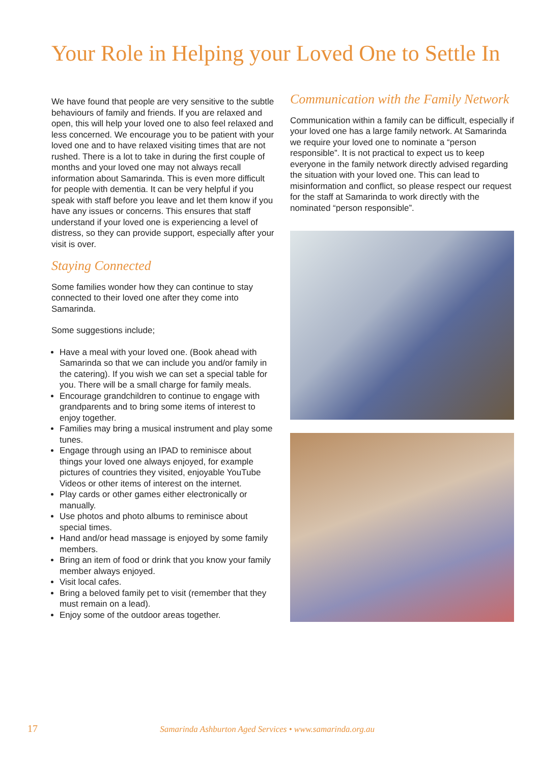Your Role in Helping your Loved One to Settle In
We have found that people are very sensitive to the subtle behaviours of family and friends. If you are relaxed and open, this will help your loved one to also feel relaxed and less concerned. We encourage you to be patient with your loved one and to have relaxed visiting times that are not rushed. There is a lot to take in during the first couple of months and your loved one may not always recall information about Samarinda. This is even more difficult for people with dementia. It can be very helpful if you speak with staff before you leave and let them know if you have any issues or concerns. This ensures that staff understand if your loved one is experiencing a level of distress, so they can provide support, especially after your visit is over.
Staying Connected
Some families wonder how they can continue to stay connected to their loved one after they come into Samarinda.
Some suggestions include;
Have a meal with your loved one. (Book ahead with Samarinda so that we can include you and/or family in the catering). If you wish we can set a special table for you. There will be a small charge for family meals.
Encourage grandchildren to continue to engage with grandparents and to bring some items of interest to enjoy together.
Families may bring a musical instrument and play some tunes.
Engage through using an IPAD to reminisce about things your loved one always enjoyed, for example pictures of countries they visited, enjoyable YouTube Videos or other items of interest on the internet.
Play cards or other games either electronically or manually.
Use photos and photo albums to reminisce about special times.
Hand and/or head massage is enjoyed by some family members.
Bring an item of food or drink that you know your family member always enjoyed.
Visit local cafes.
Bring a beloved family pet to visit (remember that they must remain on a lead).
Enjoy some of the outdoor areas together.
Communication with the Family Network
Communication within a family can be difficult, especially if your loved one has a large family network. At Samarinda we require your loved one to nominate a “person responsible”. It is not practical to expect us to keep everyone in the family network directly advised regarding the situation with your loved one. This can lead to misinformation and conflict, so please respect our request for the staff at Samarinda to work directly with the nominated “person responsible”.
17 Samarinda Ashburton Aged Services • www.samarinda.org.au